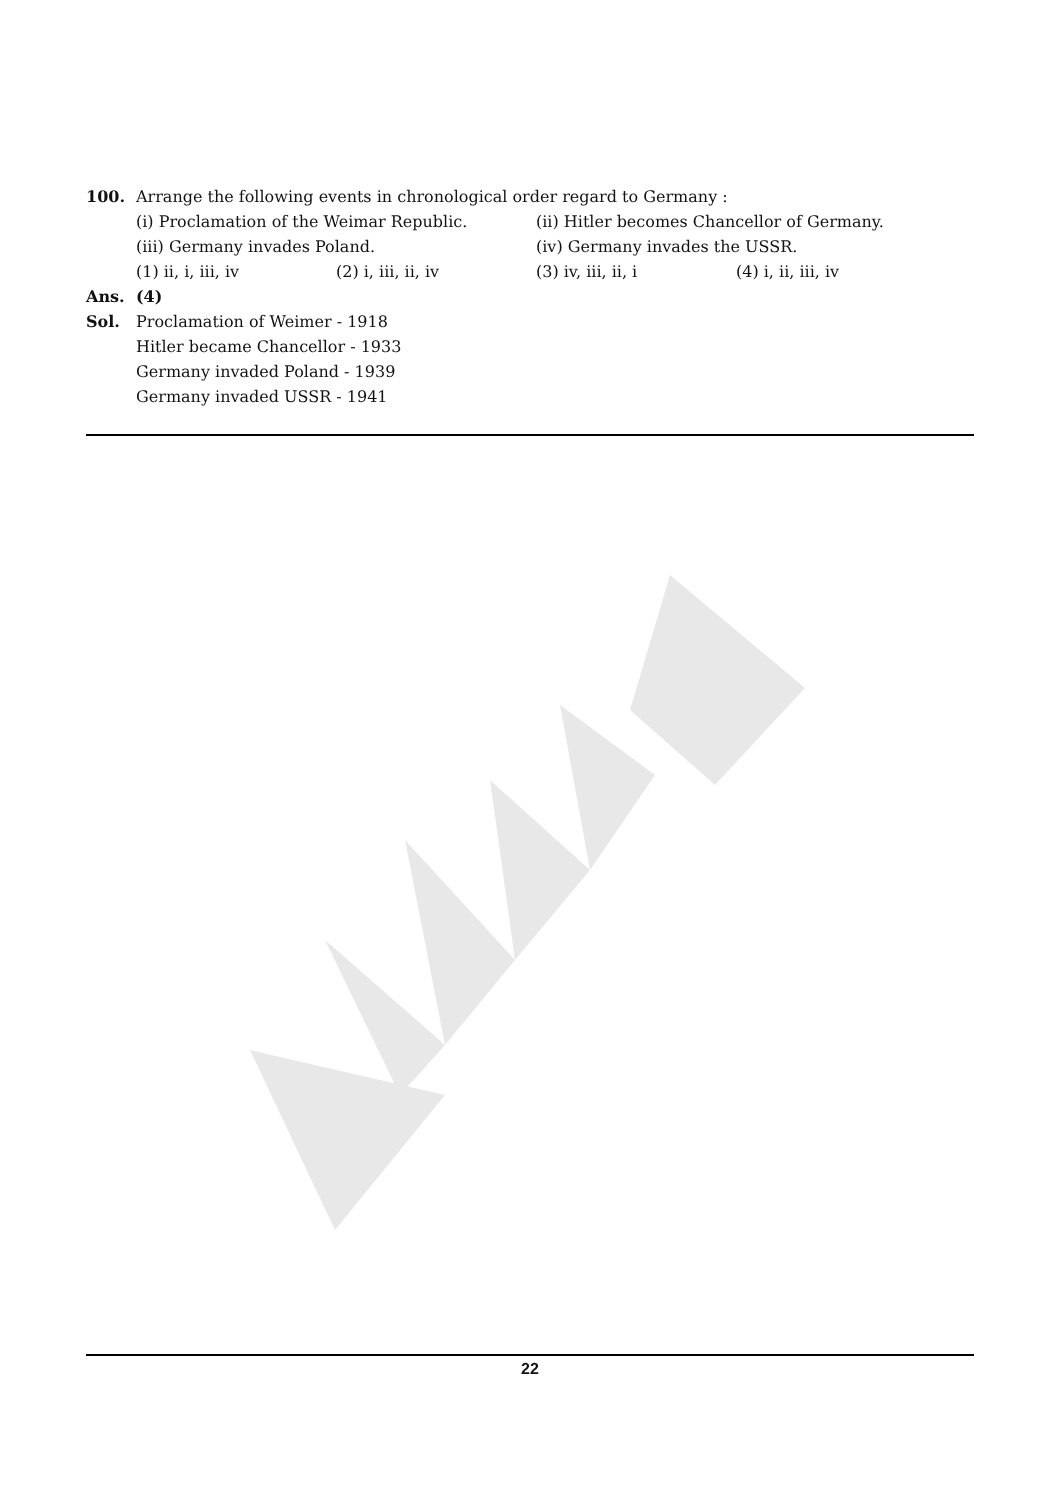100. Arrange the following events in chronological order regard to Germany :
(i) Proclamation of the Weimar Republic. (ii) Hitler becomes Chancellor of Germany.
(iii) Germany invades Poland. (iv) Germany invades the USSR.
(1) ii, i, iii, iv (2) i, iii, ii, iv (3) iv, iii, ii, i (4) i, ii, iii, iv
Ans. (4)
Sol. Proclamation of Weimer - 1918
Hitler became Chancellor - 1933
Germany invaded Poland - 1939
Germany invaded USSR - 1941
22